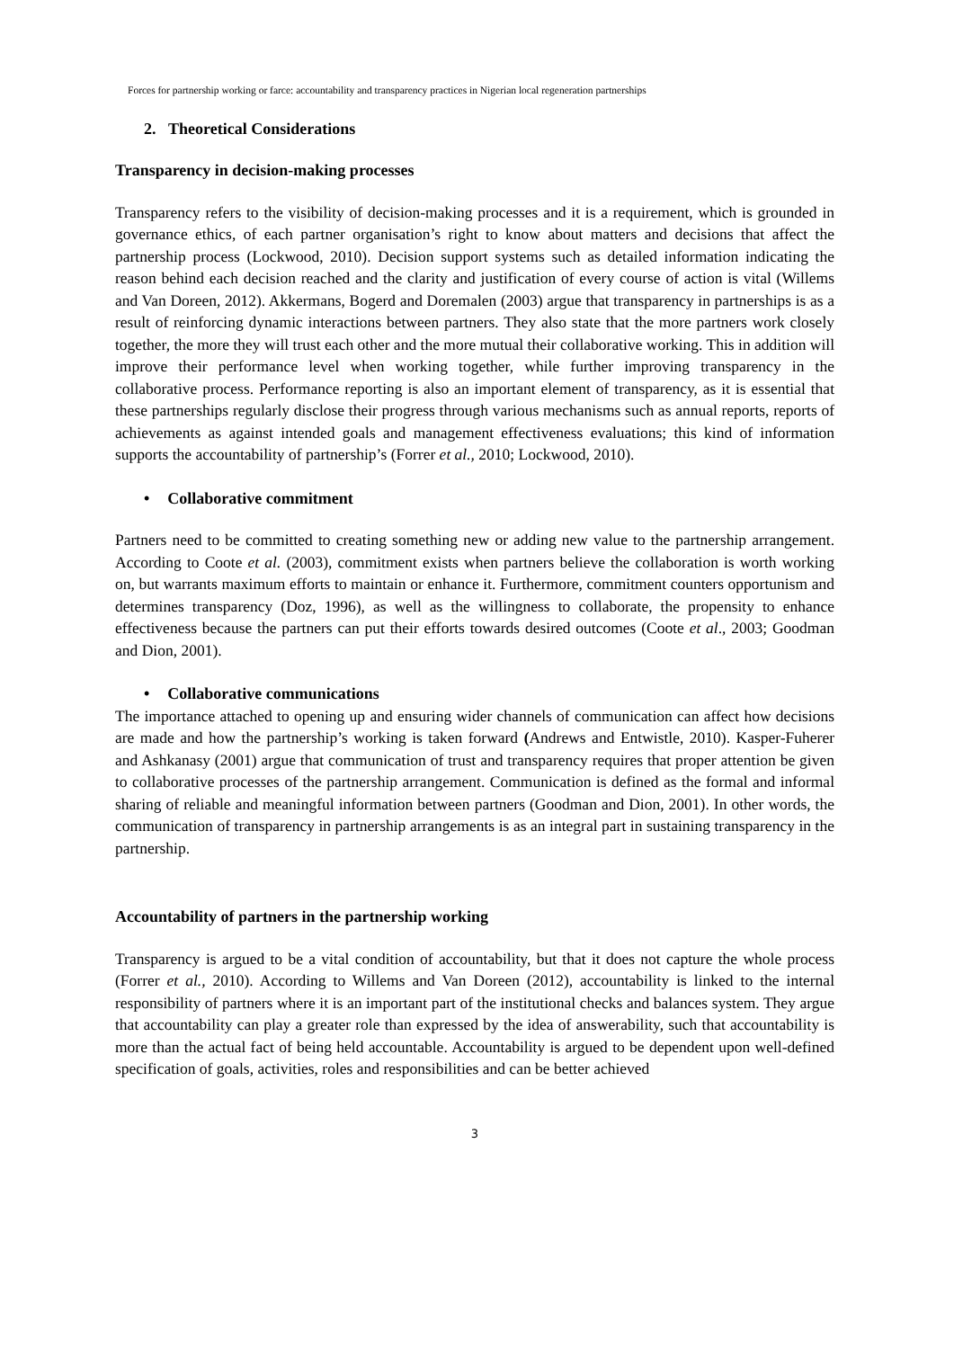Forces for partnership working or farce: accountability and transparency practices in Nigerian local regeneration partnerships
2. Theoretical Considerations
Transparency in decision-making processes
Transparency refers to the visibility of decision-making processes and it is a requirement, which is grounded in governance ethics, of each partner organisation’s right to know about matters and decisions that affect the partnership process (Lockwood, 2010). Decision support systems such as detailed information indicating the reason behind each decision reached and the clarity and justification of every course of action is vital (Willems and Van Doreen, 2012). Akkermans, Bogerd and Doremalen (2003) argue that transparency in partnerships is as a result of reinforcing dynamic interactions between partners. They also state that the more partners work closely together, the more they will trust each other and the more mutual their collaborative working. This in addition will improve their performance level when working together, while further improving transparency in the collaborative process. Performance reporting is also an important element of transparency, as it is essential that these partnerships regularly disclose their progress through various mechanisms such as annual reports, reports of achievements as against intended goals and management effectiveness evaluations; this kind of information supports the accountability of partnership’s (Forrer et al., 2010; Lockwood, 2010).
• Collaborative commitment
Partners need to be committed to creating something new or adding new value to the partnership arrangement. According to Coote et al. (2003), commitment exists when partners believe the collaboration is worth working on, but warrants maximum efforts to maintain or enhance it. Furthermore, commitment counters opportunism and determines transparency (Doz, 1996), as well as the willingness to collaborate, the propensity to enhance effectiveness because the partners can put their efforts towards desired outcomes (Coote et al., 2003; Goodman and Dion, 2001).
• Collaborative communications
The importance attached to opening up and ensuring wider channels of communication can affect how decisions are made and how the partnership’s working is taken forward (Andrews and Entwistle, 2010). Kasper-Fuherer and Ashkanasy (2001) argue that communication of trust and transparency requires that proper attention be given to collaborative processes of the partnership arrangement. Communication is defined as the formal and informal sharing of reliable and meaningful information between partners (Goodman and Dion, 2001). In other words, the communication of transparency in partnership arrangements is as an integral part in sustaining transparency in the partnership.
Accountability of partners in the partnership working
Transparency is argued to be a vital condition of accountability, but that it does not capture the whole process (Forrer et al., 2010). According to Willems and Van Doreen (2012), accountability is linked to the internal responsibility of partners where it is an important part of the institutional checks and balances system. They argue that accountability can play a greater role than expressed by the idea of answerability, such that accountability is more than the actual fact of being held accountable. Accountability is argued to be dependent upon well-defined specification of goals, activities, roles and responsibilities and can be better achieved
3